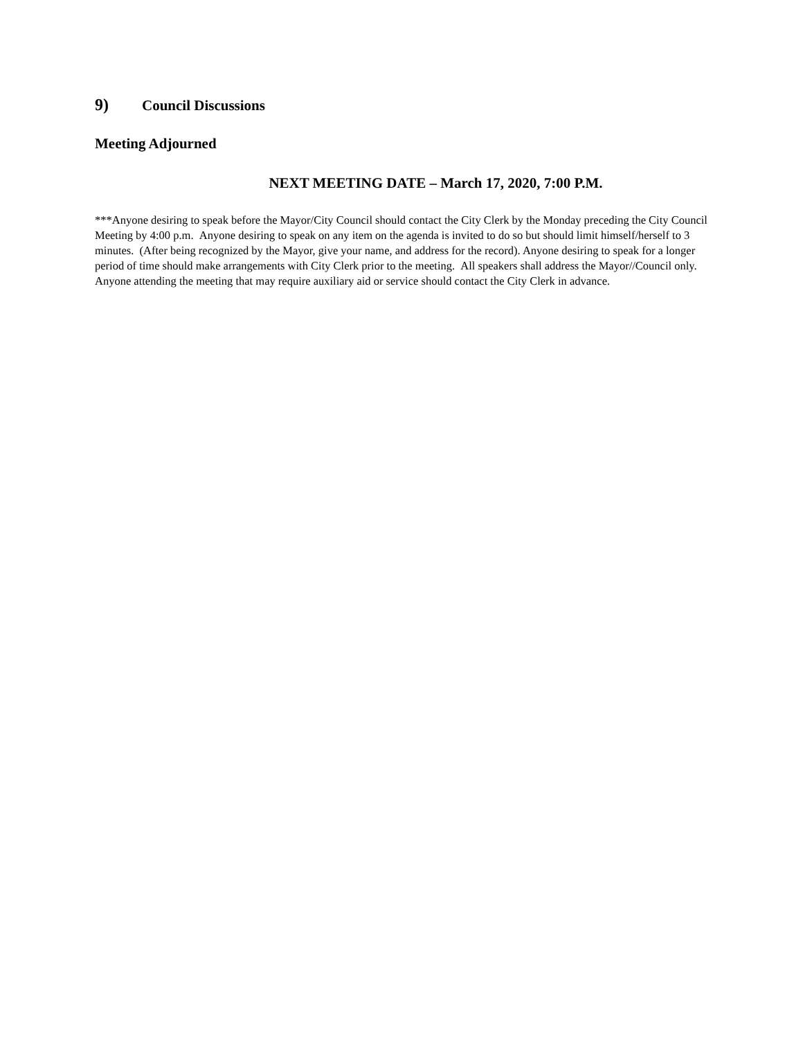9) Council Discussions
Meeting Adjourned
NEXT MEETING DATE – March 17, 2020, 7:00 P.M.
***Anyone desiring to speak before the Mayor/City Council should contact the City Clerk by the Monday preceding the City Council Meeting by 4:00 p.m. Anyone desiring to speak on any item on the agenda is invited to do so but should limit himself/herself to 3 minutes. (After being recognized by the Mayor, give your name, and address for the record). Anyone desiring to speak for a longer period of time should make arrangements with City Clerk prior to the meeting. All speakers shall address the Mayor//Council only. Anyone attending the meeting that may require auxiliary aid or service should contact the City Clerk in advance.